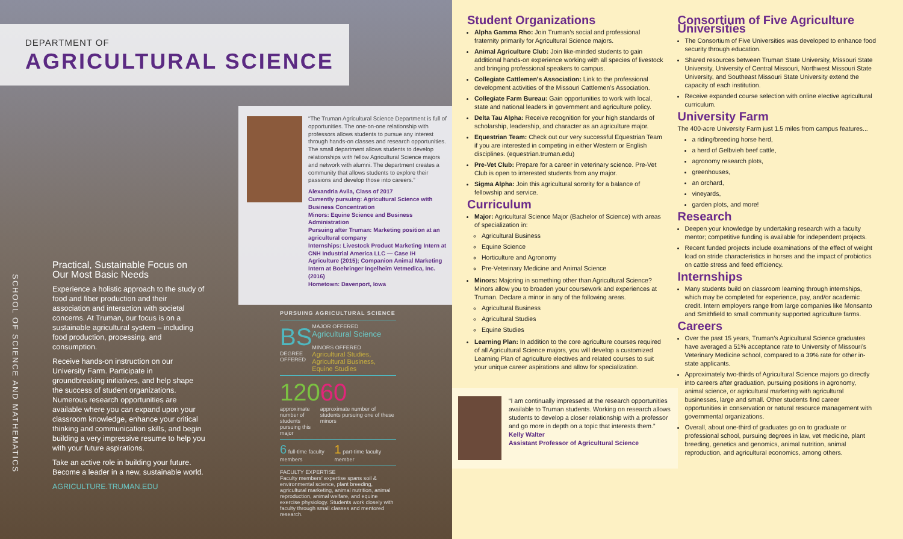DEPARTMENT OF
AGRICULTURAL SCIENCE
SCHOOL OF SCIENCE AND MATHEMATICS
“The Truman Agricultural Science Department is full of opportunities. The one-on-one relationship with professors allows students to pursue any interest through hands-on classes and research opportunities. The small department allows students to develop relationships with fellow Agricultural Science majors and network with alumni. The department creates a community that allows students to explore their passions and develop those into careers.”
Alexandria Avila, Class of 2017
Currently pursuing: Agricultural Science with Business Concentration
Minors: Equine Science and Business Administration
Pursuing after Truman: Marketing position at an agricultural company
Internships: Livestock Product Marketing Intern at CNH Industrial America LLC — Case IH Agriculture (2015); Companion Animal Marketing Intern at Boehringer Ingelheim Vetmedica, Inc. (2016)
Hometown: Davenport, Iowa
Practical, Sustainable Focus on Our Most Basic Needs
Experience a holistic approach to the study of food and fiber production and their association and interaction with societal concerns. At Truman, our focus is on a sustainable agricultural system – including food production, processing, and consumption.
Receive hands-on instruction on our University Farm. Participate in groundbreaking initiatives, and help shape the success of student organizations. Numerous research opportunities are available where you can expand upon your classroom knowledge, enhance your critical thinking and communication skills, and begin building a very impressive resume to help you with your future aspirations.
Take an active role in building your future. Become a leader in a new, sustainable world.
AGRICULTURE.TRUMAN.EDU
PURSUING AGRICULTURAL SCIENCE
BS
DEGREE OFFERED
MAJOR OFFERED
Agricultural Science
MINORS OFFERED
Agricultural Studies, Agricultural Business, Equine Studies
120
approximate number of students pursuing this major
60
approximate number of students pursuing one of these minors
6 full-time faculty members
1 part-time faculty member
FACULTY EXPERTISE
Faculty members' expertise spans soil & environmental science, plant breeding, agricultural marketing, animal nutrition, animal reproduction, animal welfare, and equine exercise physiology. Students work closely with faculty through small classes and mentored research.
Student Organizations
Alpha Gamma Rho: Join Truman’s social and professional fraternity primarily for Agricultural Science majors.
Animal Agriculture Club: Join like-minded students to gain additional hands-on experience working with all species of livestock and bringing professional speakers to campus.
Collegiate Cattlemen’s Association: Link to the professional development activities of the Missouri Cattlemen’s Association.
Collegiate Farm Bureau: Gain opportunities to work with local, state and national leaders in government and agriculture policy.
Delta Tau Alpha: Receive recognition for your high standards of scholarship, leadership, and character as an agriculture major.
Equestrian Team: Check out our very successful Equestrian Team if you are interested in competing in either Western or English disciplines. (equestrian.truman.edu)
Pre-Vet Club: Prepare for a career in veterinary science. Pre-Vet Club is open to interested students from any major.
Sigma Alpha: Join this agricultural sorority for a balance of fellowship and service.
Curriculum
Major: Agricultural Science Major (Bachelor of Science) with areas of specialization in:
Agricultural Business
Equine Science
Horticulture and Agronomy
Pre-Veterinary Medicine and Animal Science
Minors: Majoring in something other than Agricultural Science? Minors allow you to broaden your coursework and experiences at Truman. Declare a minor in any of the following areas.
Agricultural Business
Agricultural Studies
Equine Studies
Learning Plan: In addition to the core agriculture courses required of all Agricultural Science majors, you will develop a customized Learning Plan of agriculture electives and related courses to suit your unique career aspirations and allow for specialization.
“I am continually impressed at the research opportunities available to Truman students. Working on research allows students to develop a closer relationship with a professor and go more in depth on a topic that interests them.”
Kelly Walter
Assistant Professor of Agricultural Science
Consortium of Five Agriculture Universities
The Consortium of Five Universities was developed to enhance food security through education.
Shared resources between Truman State University, Missouri State University, University of Central Missouri, Northwest Missouri State University, and Southeast Missouri State University extend the capacity of each institution.
Receive expanded course selection with online elective agricultural curriculum.
University Farm
The 400-acre University Farm just 1.5 miles from campus features...
a riding/breeding horse herd,
a herd of Gelbvieh beef cattle,
agronomy research plots,
greenhouses,
an orchard,
vineyards,
garden plots, and more!
Research
Deepen your knowledge by undertaking research with a faculty mentor; competitive funding is available for independent projects.
Recent funded projects include examinations of the effect of weight load on stride characteristics in horses and the impact of probiotics on cattle stress and feed efficiency.
Internships
Many students build on classroom learning through internships, which may be completed for experience, pay, and/or academic credit. Intern employers range from large companies like Monsanto and Smithfield to small community supported agriculture farms.
Careers
Over the past 15 years, Truman’s Agricultural Science graduates have averaged a 51% acceptance rate to University of Missouri’s Veterinary Medicine school, compared to a 39% rate for other in-state applicants.
Approximately two-thirds of Agricultural Science majors go directly into careers after graduation, pursuing positions in agronomy, animal science, or agricultural marketing with agricultural businesses, large and small. Other students find career opportunities in conservation or natural resource management with governmental organizations.
Overall, about one-third of graduates go on to graduate or professional school, pursuing degrees in law, vet medicine, plant breeding, genetics and genomics, animal nutrition, animal reproduction, and agricultural economics, among others.